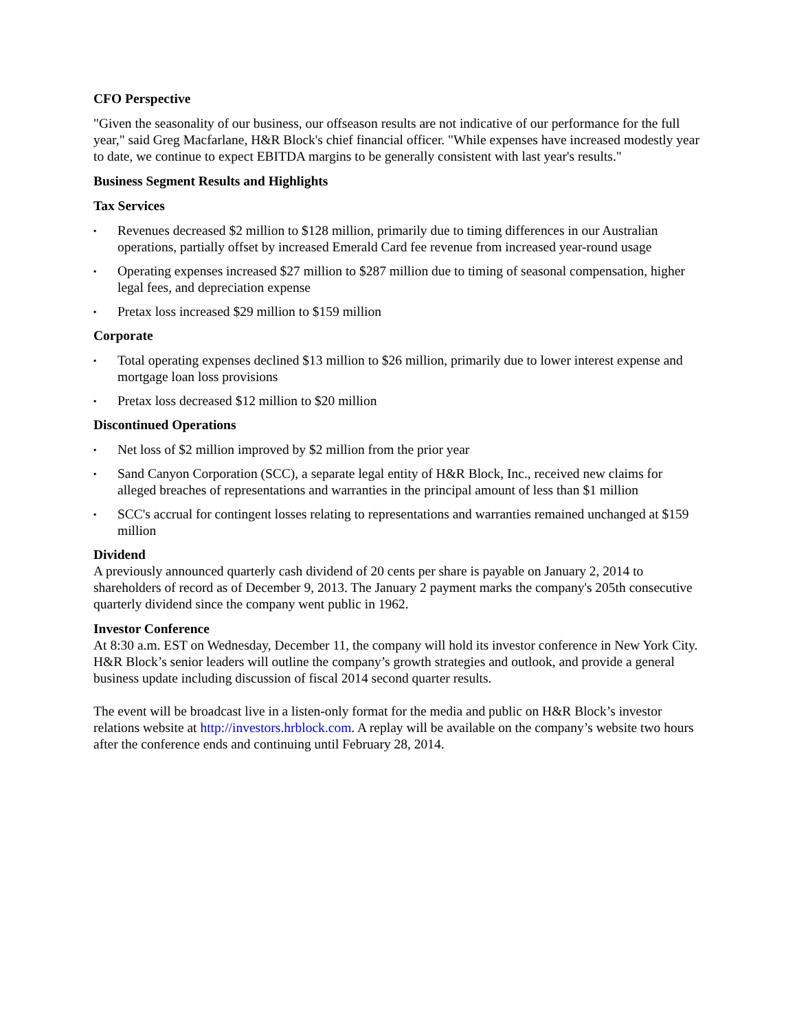CFO Perspective
"Given the seasonality of our business, our offseason results are not indicative of our performance for the full year," said Greg Macfarlane, H&R Block's chief financial officer. "While expenses have increased modestly year to date, we continue to expect EBITDA margins to be generally consistent with last year's results."
Business Segment Results and Highlights
Tax Services
▪ Revenues decreased $2 million to $128 million, primarily due to timing differences in our Australian operations, partially offset by increased Emerald Card fee revenue from increased year-round usage
▪ Operating expenses increased $27 million to $287 million due to timing of seasonal compensation, higher legal fees, and depreciation expense
▪ Pretax loss increased $29 million to $159 million
Corporate
▪ Total operating expenses declined $13 million to $26 million, primarily due to lower interest expense and mortgage loan loss provisions
▪ Pretax loss decreased $12 million to $20 million
Discontinued Operations
▪ Net loss of $2 million improved by $2 million from the prior year
▪ Sand Canyon Corporation (SCC), a separate legal entity of H&R Block, Inc., received new claims for alleged breaches of representations and warranties in the principal amount of less than $1 million
▪ SCC's accrual for contingent losses relating to representations and warranties remained unchanged at $159 million
Dividend
A previously announced quarterly cash dividend of 20 cents per share is payable on January 2, 2014 to shareholders of record as of December 9, 2013. The January 2 payment marks the company's 205th consecutive quarterly dividend since the company went public in 1962.
Investor Conference
At 8:30 a.m. EST on Wednesday, December 11, the company will hold its investor conference in New York City. H&R Block’s senior leaders will outline the company’s growth strategies and outlook, and provide a general business update including discussion of fiscal 2014 second quarter results.
The event will be broadcast live in a listen-only format for the media and public on H&R Block’s investor relations website at http://investors.hrblock.com. A replay will be available on the company’s website two hours after the conference ends and continuing until February 28, 2014.